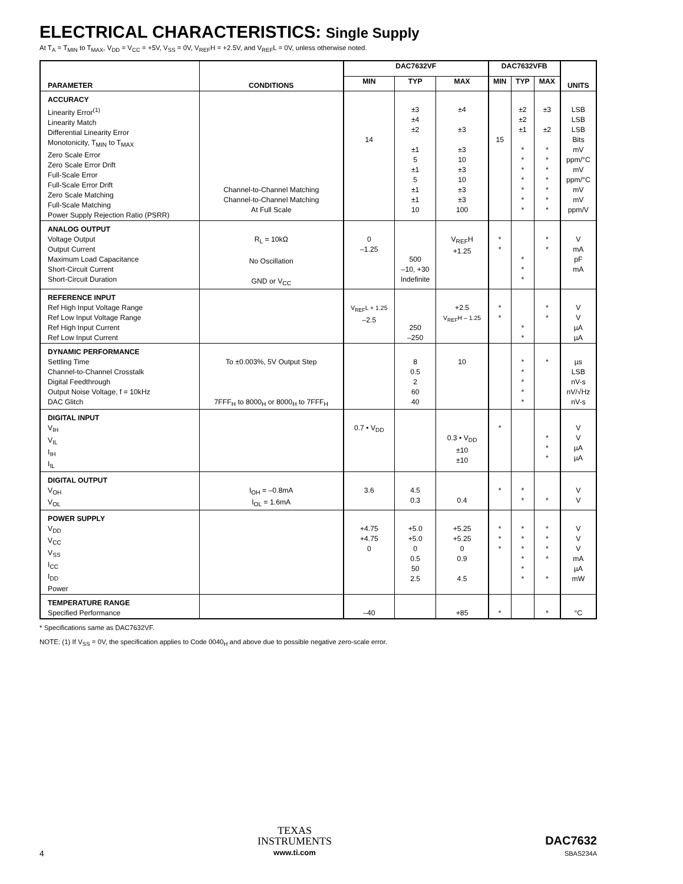ELECTRICAL CHARACTERISTICS: Single Supply
At T<sub>A</sub> = T<sub>MIN</sub> to T<sub>MAX</sub>, V<sub>DD</sub> = V<sub>CC</sub> = +5V, V<sub>SS</sub> = 0V, V<sub>REF</sub>H = +2.5V, and V<sub>REF</sub>L = 0V, unless otherwise noted.
| PARAMETER | CONDITIONS | DAC7632VF | | | DAC7632VFB | | | UNITS |
| --- | --- | --- | --- | --- | --- | --- | --- | --- |
| | | MIN | TYP | MAX | MIN | TYP | MAX | |
| ACCURACY Linearity Error<sup>(1)</sup> Linearity Match Differential Linearity Error Monotonicity, T<sub>MIN</sub> to T<sub>MAX</sub> Zero Scale Error Zero Scale Error Drift Full-Scale Error Full-Scale Error Drift Zero Scale Matching Full-Scale Matching Power Supply Rejection Ratio (PSRR) | Channel-to-Channel Matching Channel-to-Channel Matching At Full Scale | 14 | ±3 ±4 ±2 ±1 5 ±1 5 ±1 ±1 10 | ±4 ±3 ±3 10 ±3 10 ±3 ±3 100 | 15 | ±2 ±2 ±1 * * * * * * * | ±3 ±2 * * * * * * * | LSB LSB LSB Bits mV ppm/°C mV ppm/°C mV mV ppm/V |
| ANALOG OUTPUT Voltage Output Output Current Maximum Load Capacitance Short-Circuit Current Short-Circuit Duration | R<sub>L</sub> = 10kΩ No Oscillation GND or V<sub>CC</sub> | 0 –1.25 | 500 –10, +30 Indefinite | V<sub>REF</sub>H +1.25 | * * | * * * | * * | V mA pF mA |
| REFERENCE INPUT Ref High Input Voltage Range Ref Low Input Voltage Range Ref High Input Current Ref Low Input Current | | V<sub>REF</sub>L + 1.25 –2.5 | 250 –250 | +2.5 V<sub>REF</sub>H – 1.25 | * * | * * | * * | V V µA µA |
| DYNAMIC PERFORMANCE Settling Time Channel-to-Channel Crosstalk Digital Feedthrough Output Noise Voltage, f = 10kHz DAC Glitch | To ±0.003%, 5V Output Step 7FFF<sub>H</sub> to 8000<sub>H</sub> or 8000<sub>H</sub> to 7FFF<sub>H</sub> | | 8 0.5 2 60 40 | 10 | | * * * * * | * | µs LSB nV-s nV/√Hz nV-s |
| DIGITAL INPUT V<sub>IH</sub> V<sub>IL</sub> I<sub>IH</sub> I<sub>IL</sub> | | 0.7 • V<sub>DD</sub> | | 0.3 • V<sub>DD</sub> ±10 ±10 | * | | * * * | V V µA µA |
| DIGITAL OUTPUT V<sub>OH</sub> V<sub>OL</sub> | I<sub>OH</sub> = –0.8mA I<sub>OL</sub> = 1.6mA | 3.6 | 4.5 0.3 | 0.4 | * | * * | * | V V |
| POWER SUPPLY V<sub>DD</sub> V<sub>CC</sub> V<sub>SS</sub> I<sub>CC</sub> I<sub>DD</sub> Power | | +4.75 +4.75 0 | +5.0 +5.0 0 0.5 50 2.5 | +5.25 +5.25 0 0.9 4.5 | * * * | * * * * * * | * * * * * | V V V mA µA mW |
| TEMPERATURE RANGE Specified Performance | | –40 | | +85 | * | | * | °C |
* Specifications same as DAC7632VF.
NOTE: (1) If V<sub>SS</sub> = 0V, the specification applies to Code 0040<sub>H</sub> and above due to possible negative zero-scale error.
4
TEXAS
INSTRUMENTS
www.ti.com
DAC7632
SBAS234A